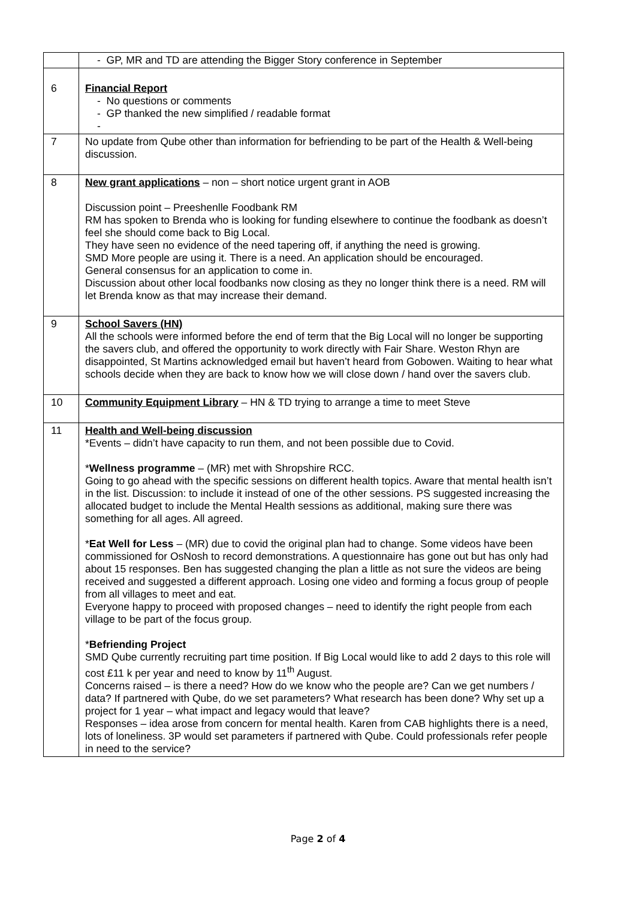| | - GP, MR and TD are attending the Bigger Story conference in September |
| 6 | Financial Report - No questions or comments - GP thanked the new simplified / readable format - |
| 7 | No update from Qube other than information for befriending to be part of the Health & Well-being discussion. |
| 8 | New grant applications – non – short notice urgent grant in AOB Discussion point – Preeshenlle Foodbank RM RM has spoken to Brenda who is looking for funding elsewhere to continue the foodbank as doesn’t feel she should come back to Big Local. They have seen no evidence of the need tapering off, if anything the need is growing. SMD More people are using it. There is a need. An application should be encouraged. General consensus for an application to come in. Discussion about other local foodbanks now closing as they no longer think there is a need. RM will let Brenda know as that may increase their demand. |
| 9 | School Savers (HN) All the schools were informed before the end of term that the Big Local will no longer be supporting the savers club, and offered the opportunity to work directly with Fair Share. Weston Rhyn are disappointed, St Martins acknowledged email but haven’t heard from Gobowen. Waiting to hear what schools decide when they are back to know how we will close down / hand over the savers club. |
| 10 | Community Equipment Library – HN & TD trying to arrange a time to meet Steve |
| 11 | Health and Well-being discussion *Events – didn’t have capacity to run them, and not been possible due to Covid. * Wellness programme – (MR) met with Shropshire RCC. Going to go ahead with the specific sessions on different health topics. Aware that mental health isn’t in the list. Discussion: to include it instead of one of the other sessions. PS suggested increasing the allocated budget to include the Mental Health sessions as additional, making sure there was something for all ages. All agreed. * Eat Well for Less – (MR) due to covid the original plan had to change. Some videos have been commissioned for OsNosh to record demonstrations. A questionnaire has gone out but has only had about 15 responses. Ben has suggested changing the plan a little as not sure the videos are being received and suggested a different approach. Losing one video and forming a focus group of people from all villages to meet and eat. Everyone happy to proceed with proposed changes – need to identify the right people from each village to be part of the focus group. * Befriending Project SMD Qube currently recruiting part time position. If Big Local would like to add 2 days to this role will cost £11 k per year and need to know by 11<sup>th</sup> August. Concerns raised – is there a need? How do we know who the people are? Can we get numbers / data? If partnered with Qube, do we set parameters? What research has been done? Why set up a project for 1 year – what impact and legacy would that leave? Responses – idea arose from concern for mental health. Karen from CAB highlights there is a need, lots of loneliness. 3P would set parameters if partnered with Qube. Could professionals refer people in need to the service? |
Page 2 of 4